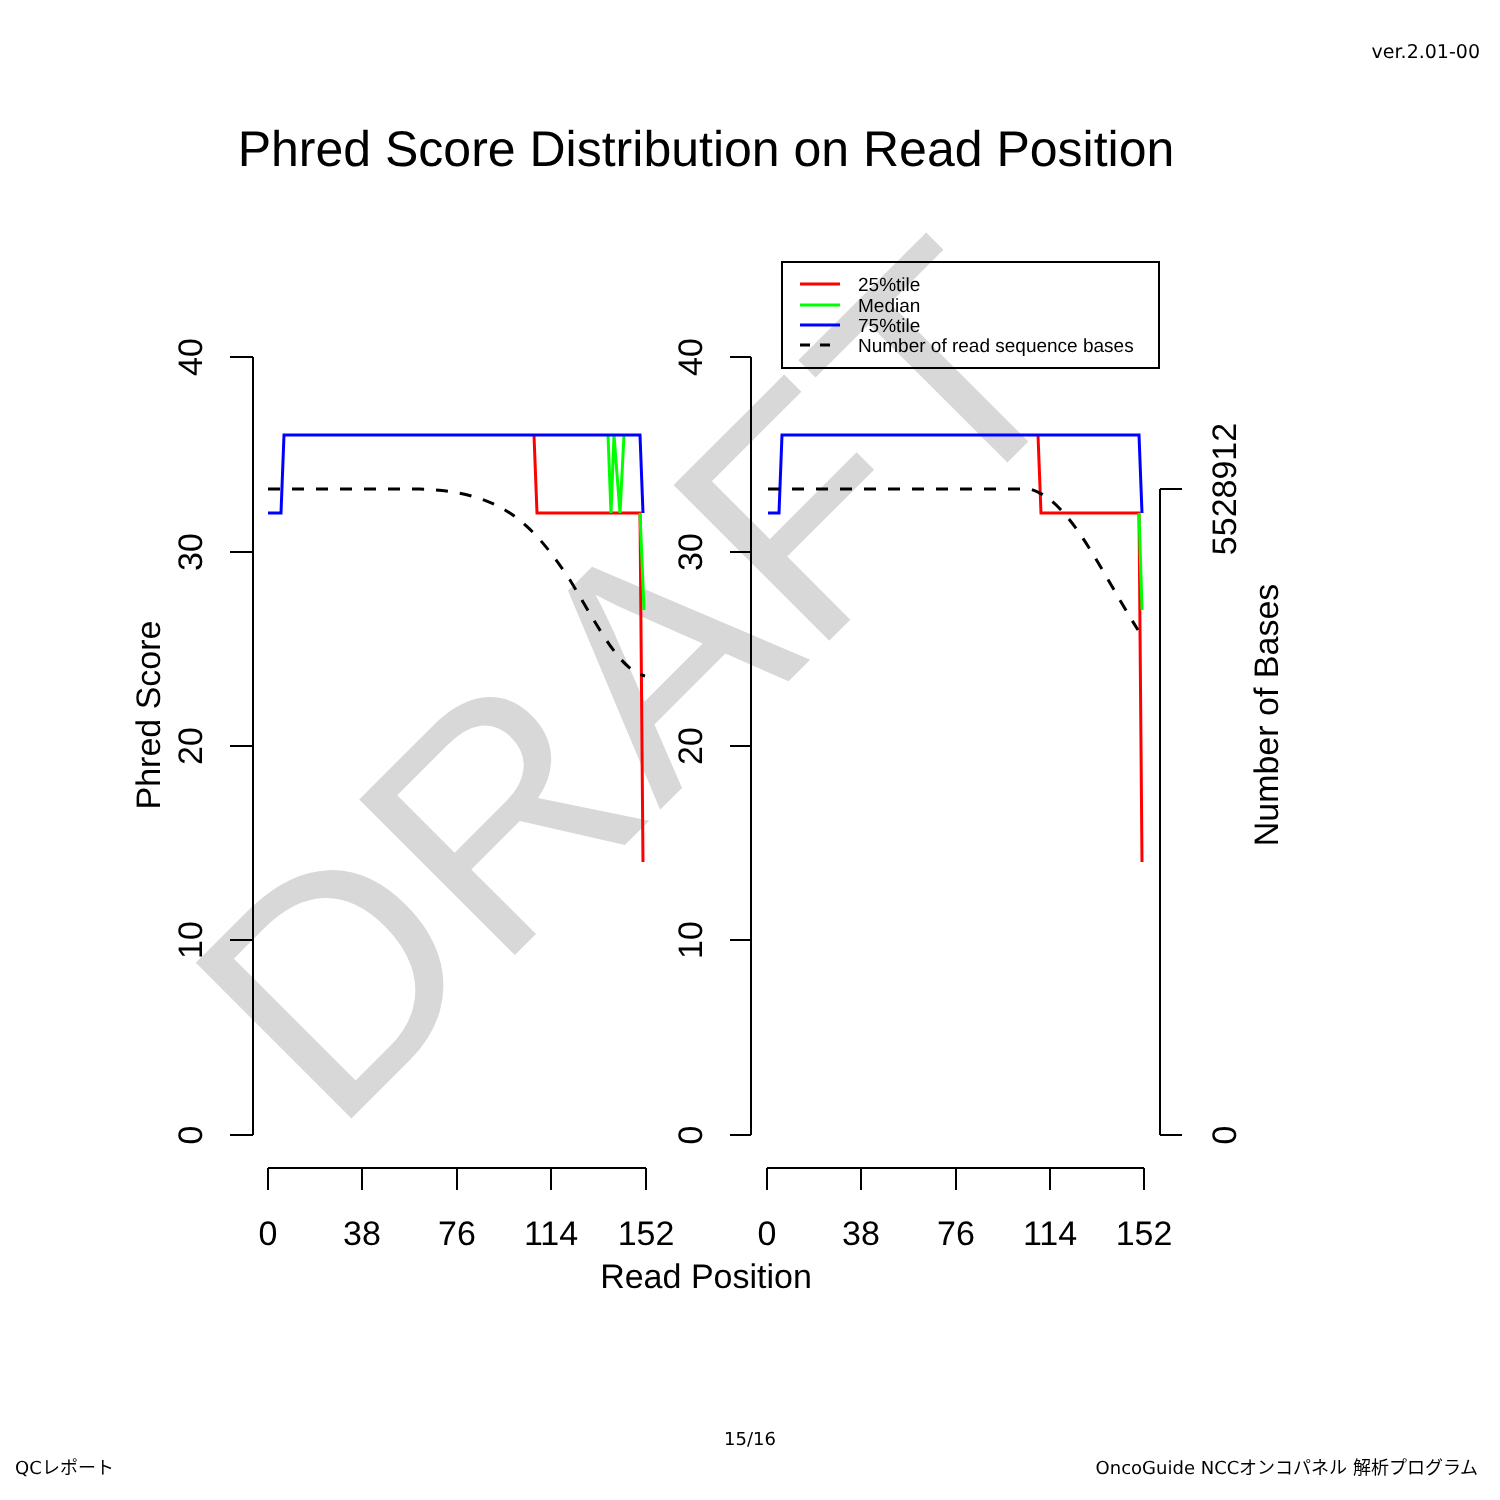ver.2.01-00
Phred Score Distribution on Read Position
DRAFT
40
30
20
10
0
40
30
20
10
0
5528912
0
Phred Score
Number of Bases
0
38
76
114
152
0
38
76
114
152
Read Position
25%tile
Median
75%tile
Number of read sequence bases
15/16
QCレポート
OncoGuide NCCオンコパネル 解析プログラム